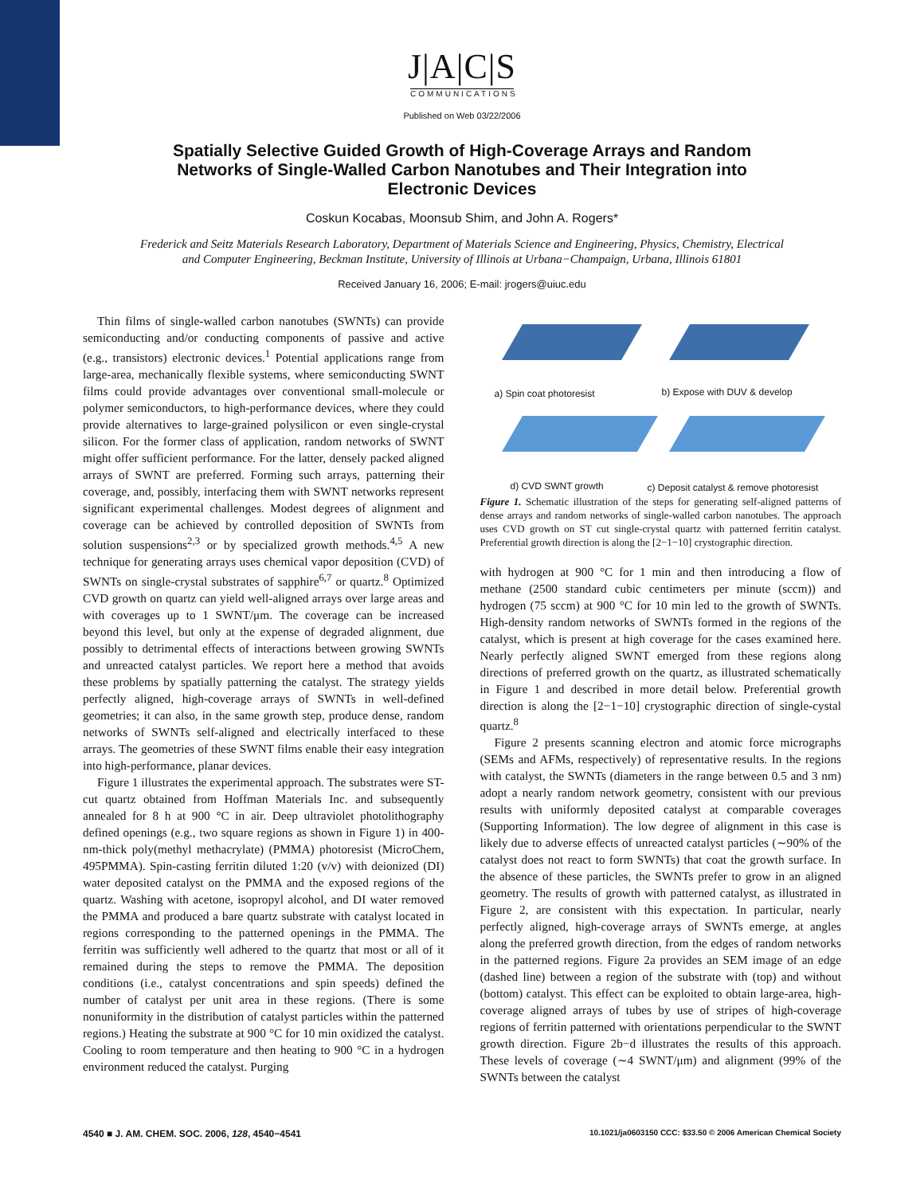J|A|C|S
COMMUNICATIONS
Published on Web 03/22/2006
Spatially Selective Guided Growth of High-Coverage Arrays and Random Networks of Single-Walled Carbon Nanotubes and Their Integration into Electronic Devices
Coskun Kocabas, Moonsub Shim, and John A. Rogers*
Frederick and Seitz Materials Research Laboratory, Department of Materials Science and Engineering, Physics, Chemistry, Electrical and Computer Engineering, Beckman Institute, University of Illinois at Urbana−Champaign, Urbana, Illinois 61801
Received January 16, 2006; E-mail: jrogers@uiuc.edu
Thin films of single-walled carbon nanotubes (SWNTs) can provide semiconducting and/or conducting components of passive and active (e.g., transistors) electronic devices.<sup>1</sup> Potential applications range from large-area, mechanically flexible systems, where semiconducting SWNT films could provide advantages over conventional small-molecule or polymer semiconductors, to high-performance devices, where they could provide alternatives to large-grained polysilicon or even single-crystal silicon. For the former class of application, random networks of SWNT might offer sufficient performance. For the latter, densely packed aligned arrays of SWNT are preferred. Forming such arrays, patterning their coverage, and, possibly, interfacing them with SWNT networks represent significant experimental challenges. Modest degrees of alignment and coverage can be achieved by controlled deposition of SWNTs from solution suspensions<sup>2,3</sup> or by specialized growth methods.<sup>4,5</sup> A new technique for generating arrays uses chemical vapor deposition (CVD) of SWNTs on single-crystal substrates of sapphire<sup>6,7</sup> or quartz.<sup>8</sup> Optimized CVD growth on quartz can yield well-aligned arrays over large areas and with coverages up to 1 SWNT/μm. The coverage can be increased beyond this level, but only at the expense of degraded alignment, due possibly to detrimental effects of interactions between growing SWNTs and unreacted catalyst particles. We report here a method that avoids these problems by spatially patterning the catalyst. The strategy yields perfectly aligned, high-coverage arrays of SWNTs in well-defined geometries; it can also, in the same growth step, produce dense, random networks of SWNTs self-aligned and electrically interfaced to these arrays. The geometries of these SWNT films enable their easy integration into high-performance, planar devices.
Figure 1 illustrates the experimental approach. The substrates were ST-cut quartz obtained from Hoffman Materials Inc. and subsequently annealed for 8 h at 900 °C in air. Deep ultraviolet photolithography defined openings (e.g., two square regions as shown in Figure 1) in 400-nm-thick poly(methyl methacrylate) (PMMA) photoresist (MicroChem, 495PMMA). Spin-casting ferritin diluted 1:20 (v/v) with deionized (DI) water deposited catalyst on the PMMA and the exposed regions of the quartz. Washing with acetone, isopropyl alcohol, and DI water removed the PMMA and produced a bare quartz substrate with catalyst located in regions corresponding to the patterned openings in the PMMA. The ferritin was sufficiently well adhered to the quartz that most or all of it remained during the steps to remove the PMMA. The deposition conditions (i.e., catalyst concentrations and spin speeds) defined the number of catalyst per unit area in these regions. (There is some nonuniformity in the distribution of catalyst particles within the patterned regions.) Heating the substrate at 900 °C for 10 min oxidized the catalyst. Cooling to room temperature and then heating to 900 °C in a hydrogen environment reduced the catalyst. Purging
a) Spin coat photoresist b) Expose with DUV & develop
d) CVD SWNT growth
c) Deposit catalyst & remove photoresist
Figure 1. Schematic illustration of the steps for generating self-aligned patterns of dense arrays and random networks of single-walled carbon nanotubes. The approach uses CVD growth on ST cut single-crystal quartz with patterned ferritin catalyst. Preferential growth direction is along the [2−1−10] crystographic direction.
with hydrogen at 900 °C for 1 min and then introducing a flow of methane (2500 standard cubic centimeters per minute (sccm)) and hydrogen (75 sccm) at 900 °C for 10 min led to the growth of SWNTs. High-density random networks of SWNTs formed in the regions of the catalyst, which is present at high coverage for the cases examined here. Nearly perfectly aligned SWNT emerged from these regions along directions of preferred growth on the quartz, as illustrated schematically in Figure 1 and described in more detail below. Preferential growth direction is along the [2−1−10] crystographic direction of single-cystal quartz.<sup>8</sup>
Figure 2 presents scanning electron and atomic force micrographs (SEMs and AFMs, respectively) of representative results. In the regions with catalyst, the SWNTs (diameters in the range between 0.5 and 3 nm) adopt a nearly random network geometry, consistent with our previous results with uniformly deposited catalyst at comparable coverages (Supporting Information). The low degree of alignment in this case is likely due to adverse effects of unreacted catalyst particles (∼90% of the catalyst does not react to form SWNTs) that coat the growth surface. In the absence of these particles, the SWNTs prefer to grow in an aligned geometry. The results of growth with patterned catalyst, as illustrated in Figure 2, are consistent with this expectation. In particular, nearly perfectly aligned, high-coverage arrays of SWNTs emerge, at angles along the preferred growth direction, from the edges of random networks in the patterned regions. Figure 2a provides an SEM image of an edge (dashed line) between a region of the substrate with (top) and without (bottom) catalyst. This effect can be exploited to obtain large-area, high-coverage aligned arrays of tubes by use of stripes of high-coverage regions of ferritin patterned with orientations perpendicular to the SWNT growth direction. Figure 2b−d illustrates the results of this approach. These levels of coverage (∼4 SWNT/μm) and alignment (99% of the SWNTs between the catalyst
4540 ■ J. AM. CHEM. SOC. 2006, 128, 4540−4541 10.1021/ja0603150 CCC: $33.50 © 2006 American Chemical Society